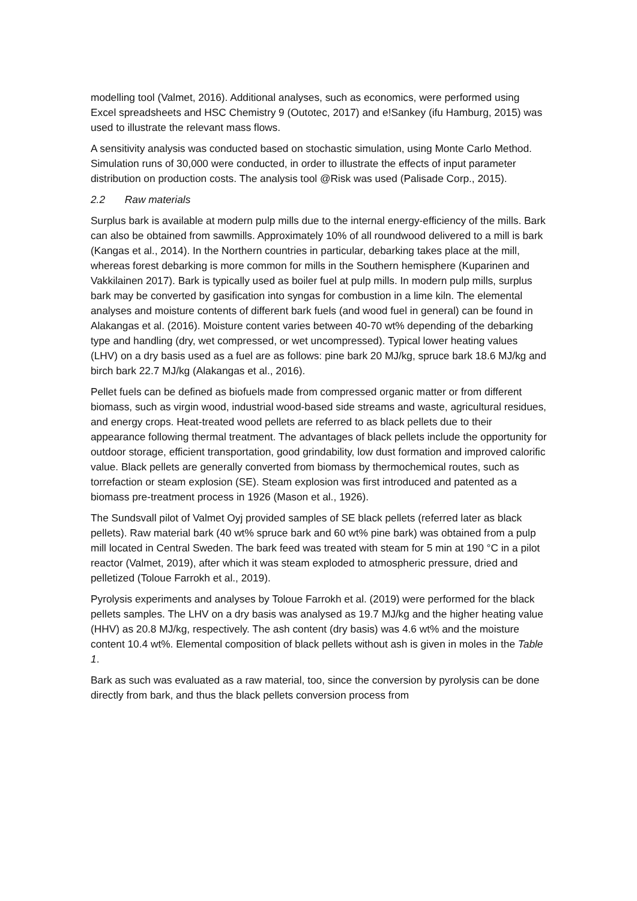modelling tool (Valmet, 2016). Additional analyses, such as economics, were performed using Excel spreadsheets and HSC Chemistry 9 (Outotec, 2017) and e!Sankey (ifu Hamburg, 2015) was used to illustrate the relevant mass flows.
A sensitivity analysis was conducted based on stochastic simulation, using Monte Carlo Method. Simulation runs of 30,000 were conducted, in order to illustrate the effects of input parameter distribution on production costs. The analysis tool @Risk was used (Palisade Corp., 2015).
2.2 Raw materials
Surplus bark is available at modern pulp mills due to the internal energy-efficiency of the mills. Bark can also be obtained from sawmills. Approximately 10% of all roundwood delivered to a mill is bark (Kangas et al., 2014). In the Northern countries in particular, debarking takes place at the mill, whereas forest debarking is more common for mills in the Southern hemisphere (Kuparinen and Vakkilainen 2017). Bark is typically used as boiler fuel at pulp mills. In modern pulp mills, surplus bark may be converted by gasification into syngas for combustion in a lime kiln. The elemental analyses and moisture contents of different bark fuels (and wood fuel in general) can be found in Alakangas et al. (2016). Moisture content varies between 40-70 wt% depending of the debarking type and handling (dry, wet compressed, or wet uncompressed). Typical lower heating values (LHV) on a dry basis used as a fuel are as follows: pine bark 20 MJ/kg, spruce bark 18.6 MJ/kg and birch bark 22.7 MJ/kg (Alakangas et al., 2016).
Pellet fuels can be defined as biofuels made from compressed organic matter or from different biomass, such as virgin wood, industrial wood-based side streams and waste, agricultural residues, and energy crops. Heat-treated wood pellets are referred to as black pellets due to their appearance following thermal treatment. The advantages of black pellets include the opportunity for outdoor storage, efficient transportation, good grindability, low dust formation and improved calorific value. Black pellets are generally converted from biomass by thermochemical routes, such as torrefaction or steam explosion (SE). Steam explosion was first introduced and patented as a biomass pre-treatment process in 1926 (Mason et al., 1926).
The Sundsvall pilot of Valmet Oyj provided samples of SE black pellets (referred later as black pellets). Raw material bark (40 wt% spruce bark and 60 wt% pine bark) was obtained from a pulp mill located in Central Sweden. The bark feed was treated with steam for 5 min at 190 °C in a pilot reactor (Valmet, 2019), after which it was steam exploded to atmospheric pressure, dried and pelletized (Toloue Farrokh et al., 2019).
Pyrolysis experiments and analyses by Toloue Farrokh et al. (2019) were performed for the black pellets samples. The LHV on a dry basis was analysed as 19.7 MJ/kg and the higher heating value (HHV) as 20.8 MJ/kg, respectively. The ash content (dry basis) was 4.6 wt% and the moisture content 10.4 wt%. Elemental composition of black pellets without ash is given in moles in the Table 1.
Bark as such was evaluated as a raw material, too, since the conversion by pyrolysis can be done directly from bark, and thus the black pellets conversion process from